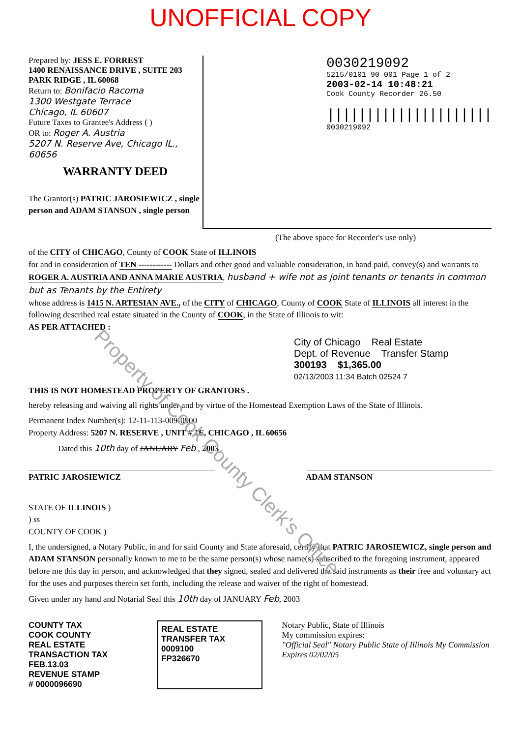UNOFFICIAL COPY
Prepared by: JESS E. FORREST
1400 RENAISSANCE DRIVE , SUITE 203
PARK RIDGE , IL 60068
Return to: Bonifacio Racoma
1300 Westgate Terrace
Chicago, IL 60607
Future Taxes to Grantee's Address ( )
OR to: Roger A. Austria
5207 N. Reserve Ave, Chicago IL., 60656
WARRANTY DEED
The Grantor(s) PATRIC JAROSIEWICZ , single person and ADAM STANSON , single person
0030219092
5215/0101 90 001 Page 1 of 2
2003-02-14 10:48:21
Cook County Recorder 26.50
|||||||||||||||||||||
0030219092
(The above space for Recorder's use only)
of the CITY of CHICAGO, County of COOK State of ILLINOIS
for and in consideration of TEN ------------ Dollars and other good and valuable consideration, in hand paid, convey(s) and warrants to ROGER A. AUSTRIA AND ANNA MARIE AUSTRIA, husband + wife not as joint tenants or tenants in common but as Tenants by the Entirety
whose address is 1415 N. ARTESIAN AVE., of the CITY of CHICAGO, County of COOK State of ILLINOIS all interest in the following described real estate situated in the County of COOK, in the State of Illinois to wit:
AS PER ATTACHED :
City of Chicago Real Estate
Dept. of Revenue Transfer Stamp
300193 $1,365.00
02/13/2003 11:34 Batch 02524 7
THIS IS NOT HOMESTEAD PROPERTY OF GRANTORS .
hereby releasing and waiving all rights under and by virtue of the Homestead Exemption Laws of the State of Illinois.
Permanent Index Number(s): 12-11-113-009-0000
Property Address: 5207 N. RESERVE , UNIT # 1E, CHICAGO , IL 60656
Dated this 10th day of JANUARY Feb , 2003 .
PATRIC JAROSIEWICZ ADAM STANSON
STATE OF ILLINOIS )
) ss
COUNTY OF COOK )
I, the undersigned, a Notary Public, in and for said County and State aforesaid, certify that PATRIC JAROSIEWICZ, single person and ADAM STANSON personally known to me to be the same person(s) whose name(s) subscribed to the foregoing instrument, appeared before me this day in person, and acknowledged that they signed, sealed and delivered the said instruments as their free and voluntary act for the uses and purposes therein set forth, including the release and waiver of the right of homestead.
Given under my hand and Notarial Seal this 10th day of JANUARY Feb, 2003
COUNTY TAX
COOK COUNTY
REAL ESTATE TRANSACTION TAX
FEB.13.03
REVENUE STAMP
# 0000096690
REAL ESTATE TRANSFER TAX
0009100
FP326670
Notary Public, State of Illinois
My commission expires:
"Official Seal" Notary Public State of Illinois My Commission Expires 02/02/05
Property of Cook County Clerk's Office